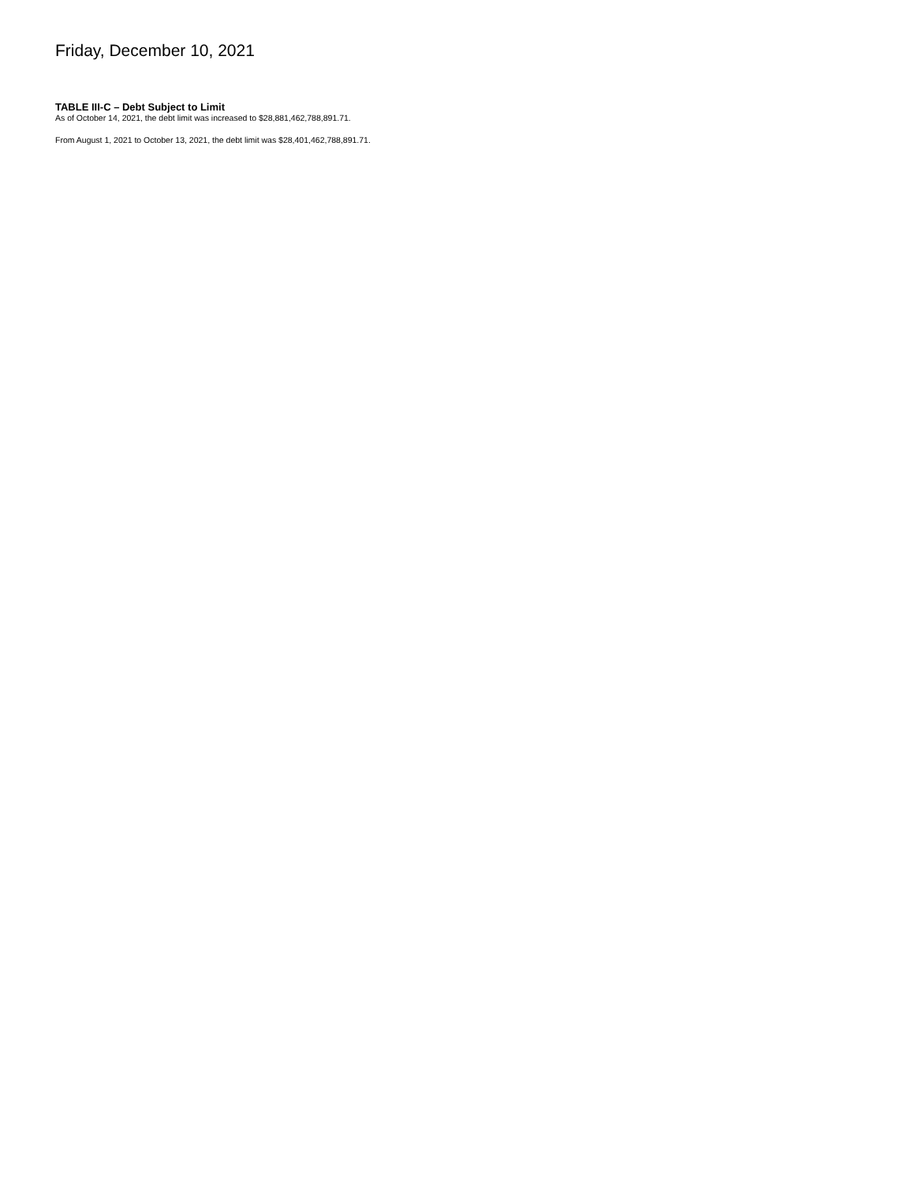Friday, December 10, 2021
TABLE III-C – Debt Subject to Limit
As of October 14, 2021, the debt limit was increased to $28,881,462,788,891.71.
From August 1, 2021 to October 13, 2021, the debt limit was $28,401,462,788,891.71.